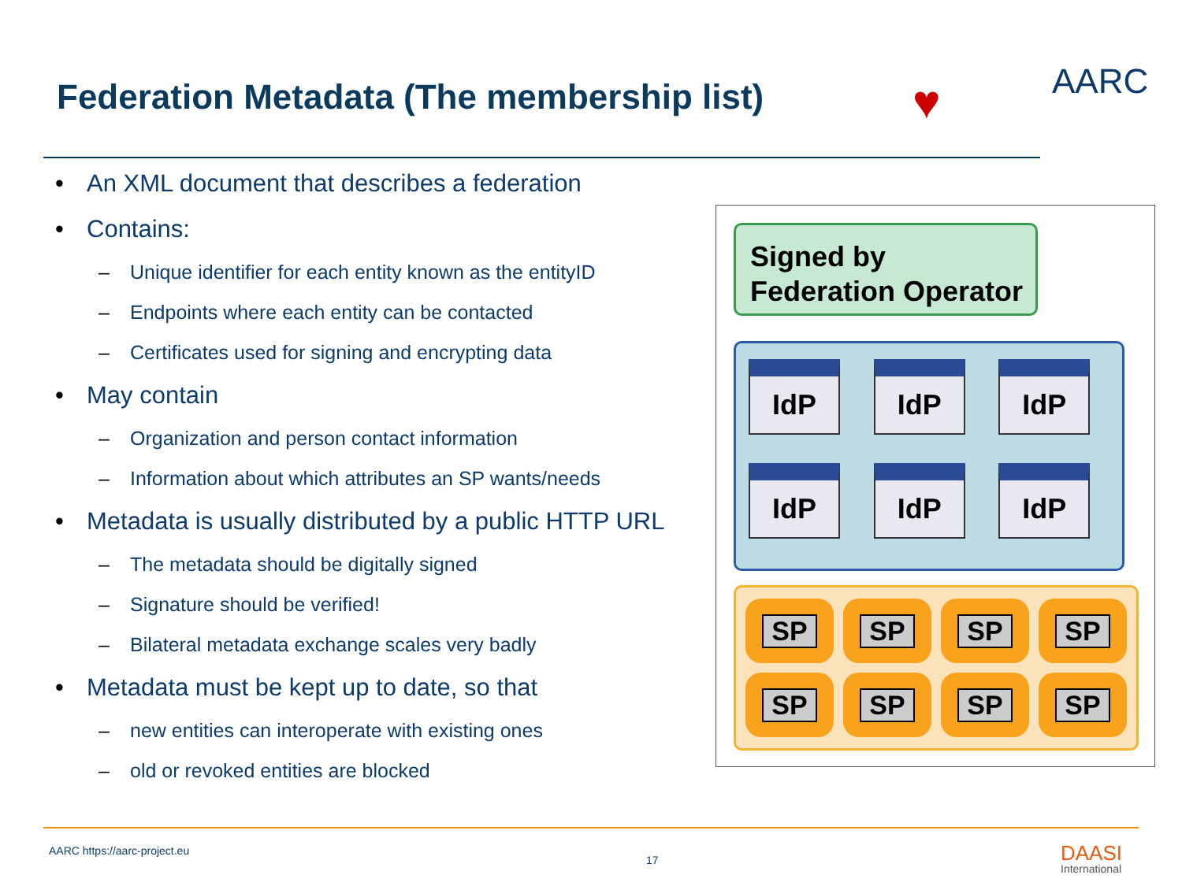Federation Metadata (The membership list)
♥ AARC
• An XML document that describes a federation
• Contains:
– Unique identifier for each entity known as the entityID
– Endpoints where each entity can be contacted
– Certificates used for signing and encrypting data
• May contain
– Organization and person contact information
– Information about which attributes an SP wants/needs
• Metadata is usually distributed by a public HTTP URL
– The metadata should be digitally signed
– Signature should be verified!
– Bilateral metadata exchange scales very badly
• Metadata must be kept up to date, so that
– new entities can interoperate with existing ones
– old or revoked entities are blocked
Signed by
Federation Operator
IdP
IdP
IdP
IdP
IdP
IdP
SP
SP
SP
SP
SP
SP
SP
SP
AARC https://aarc-project.eu
17 DAASI
International